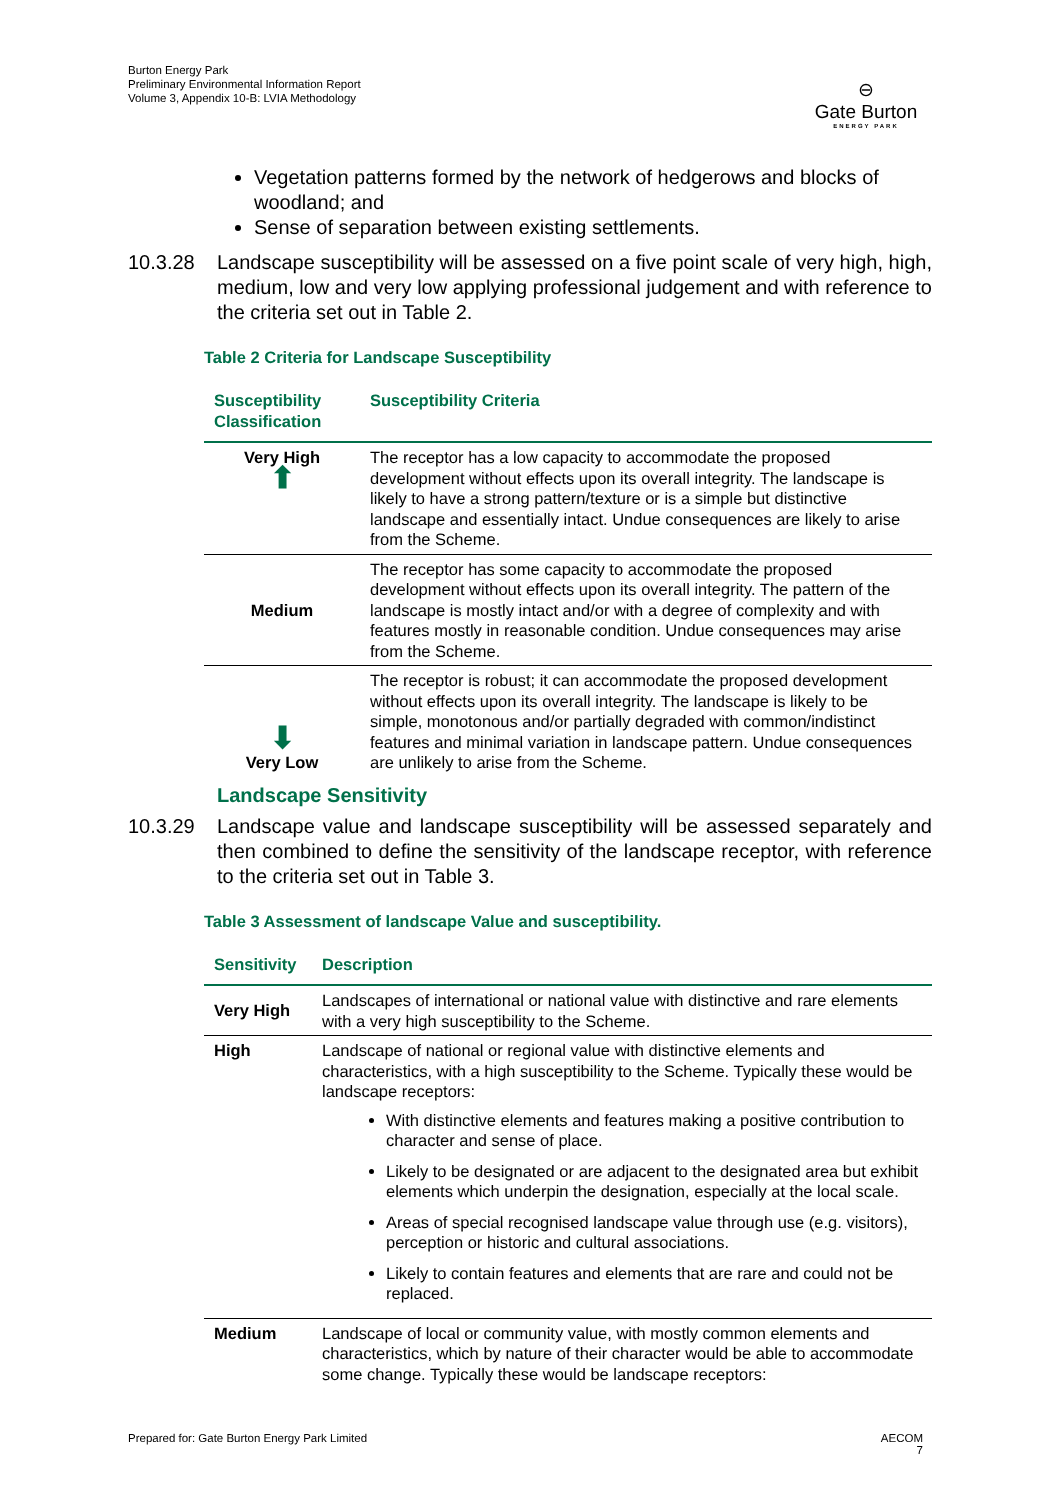Burton Energy Park
Preliminary Environmental Information Report
Volume 3, Appendix 10-B: LVIA Methodology
⊖
Gate Burton
ENERGY PARK
Vegetation patterns formed by the network of hedgerows and blocks of woodland; and
Sense of separation between existing settlements.
10.3.28 Landscape susceptibility will be assessed on a five point scale of very high, high, medium, low and very low applying professional judgement and with reference to the criteria set out in Table 2.
Table 2 Criteria for Landscape Susceptibility
| Susceptibility Classification | Susceptibility Criteria |
| --- | --- |
| Very High ⬆ | The receptor has a low capacity to accommodate the proposed development without effects upon its overall integrity. The landscape is likely to have a strong pattern/texture or is a simple but distinctive landscape and essentially intact. Undue consequences are likely to arise from the Scheme. |
| Medium | The receptor has some capacity to accommodate the proposed development without effects upon its overall integrity. The pattern of the landscape is mostly intact and/or with a degree of complexity and with features mostly in reasonable condition. Undue consequences may arise from the Scheme. |
| ⬇ Very Low | The receptor is robust; it can accommodate the proposed development without effects upon its overall integrity. The landscape is likely to be simple, monotonous and/or partially degraded with common/indistinct features and minimal variation in landscape pattern. Undue consequences are unlikely to arise from the Scheme. |
Landscape Sensitivity
10.3.29 Landscape value and landscape susceptibility will be assessed separately and then combined to define the sensitivity of the landscape receptor, with reference to the criteria set out in Table 3.
Table 3 Assessment of landscape Value and susceptibility.
| Sensitivity | Description |
| --- | --- |
| Very High | Landscapes of international or national value with distinctive and rare elements with a very high susceptibility to the Scheme. |
| High | Landscape of national or regional value with distinctive elements and characteristics, with a high susceptibility to the Scheme. Typically these would be landscape receptors: With distinctive elements and features making a positive contribution to character and sense of place. Likely to be designated or are adjacent to the designated area but exhibit elements which underpin the designation, especially at the local scale. Areas of special recognised landscape value through use (e.g. visitors), perception or historic and cultural associations. Likely to contain features and elements that are rare and could not be replaced. |
| Medium | Landscape of local or community value, with mostly common elements and characteristics, which by nature of their character would be able to accommodate some change. Typically these would be landscape receptors: |
Prepared for: Gate Burton Energy Park Limited AECOM
7